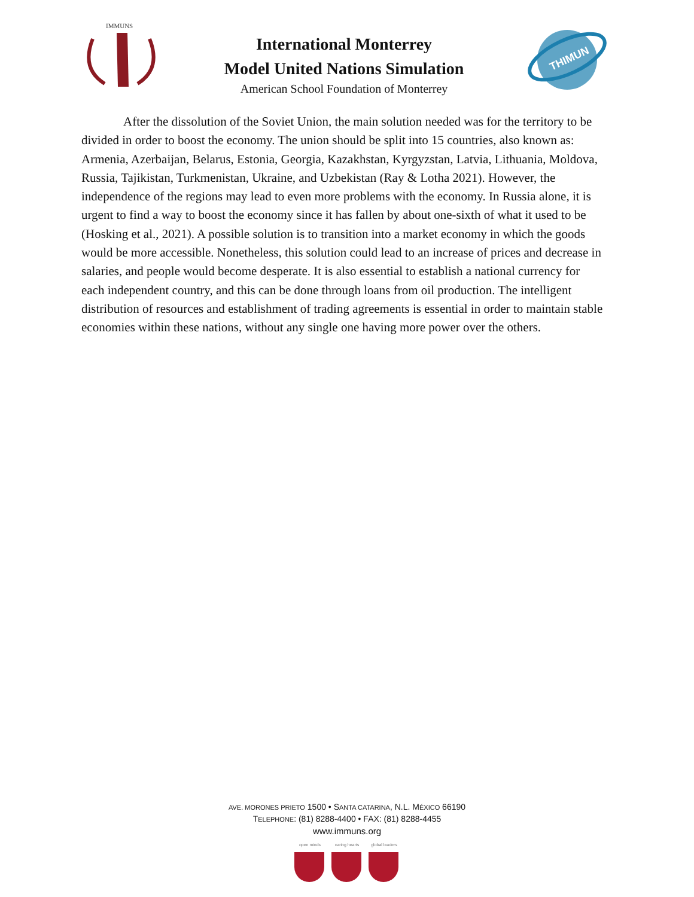IMMUNS
International Monterrey
Model United Nations Simulation
American School Foundation of Monterrey
THIMUN
After the dissolution of the Soviet Union, the main solution needed was for the territory to be divided in order to boost the economy. The union should be split into 15 countries, also known as: Armenia, Azerbaijan, Belarus, Estonia, Georgia, Kazakhstan, Kyrgyzstan, Latvia, Lithuania, Moldova, Russia, Tajikistan, Turkmenistan, Ukraine, and Uzbekistan (Ray & Lotha 2021). However, the independence of the regions may lead to even more problems with the economy. In Russia alone, it is urgent to find a way to boost the economy since it has fallen by about one-sixth of what it used to be (Hosking et al., 2021). A possible solution is to transition into a market economy in which the goods would be more accessible. Nonetheless, this solution could lead to an increase of prices and decrease in salaries, and people would become desperate. It is also essential to establish a national currency for each independent country, and this can be done through loans from oil production. The intelligent distribution of resources and establishment of trading agreements is essential in order to maintain stable economies within these nations, without any single one having more power over the others.
AVE. MORONES PRIETO 1500 • SANTA CATARINA, N.L. MÉXICO 66190
TELEPHONE: (81) 8288-4400 • FAX: (81) 8288-4455
www.immuns.org
open minds caring hearts
global leaders